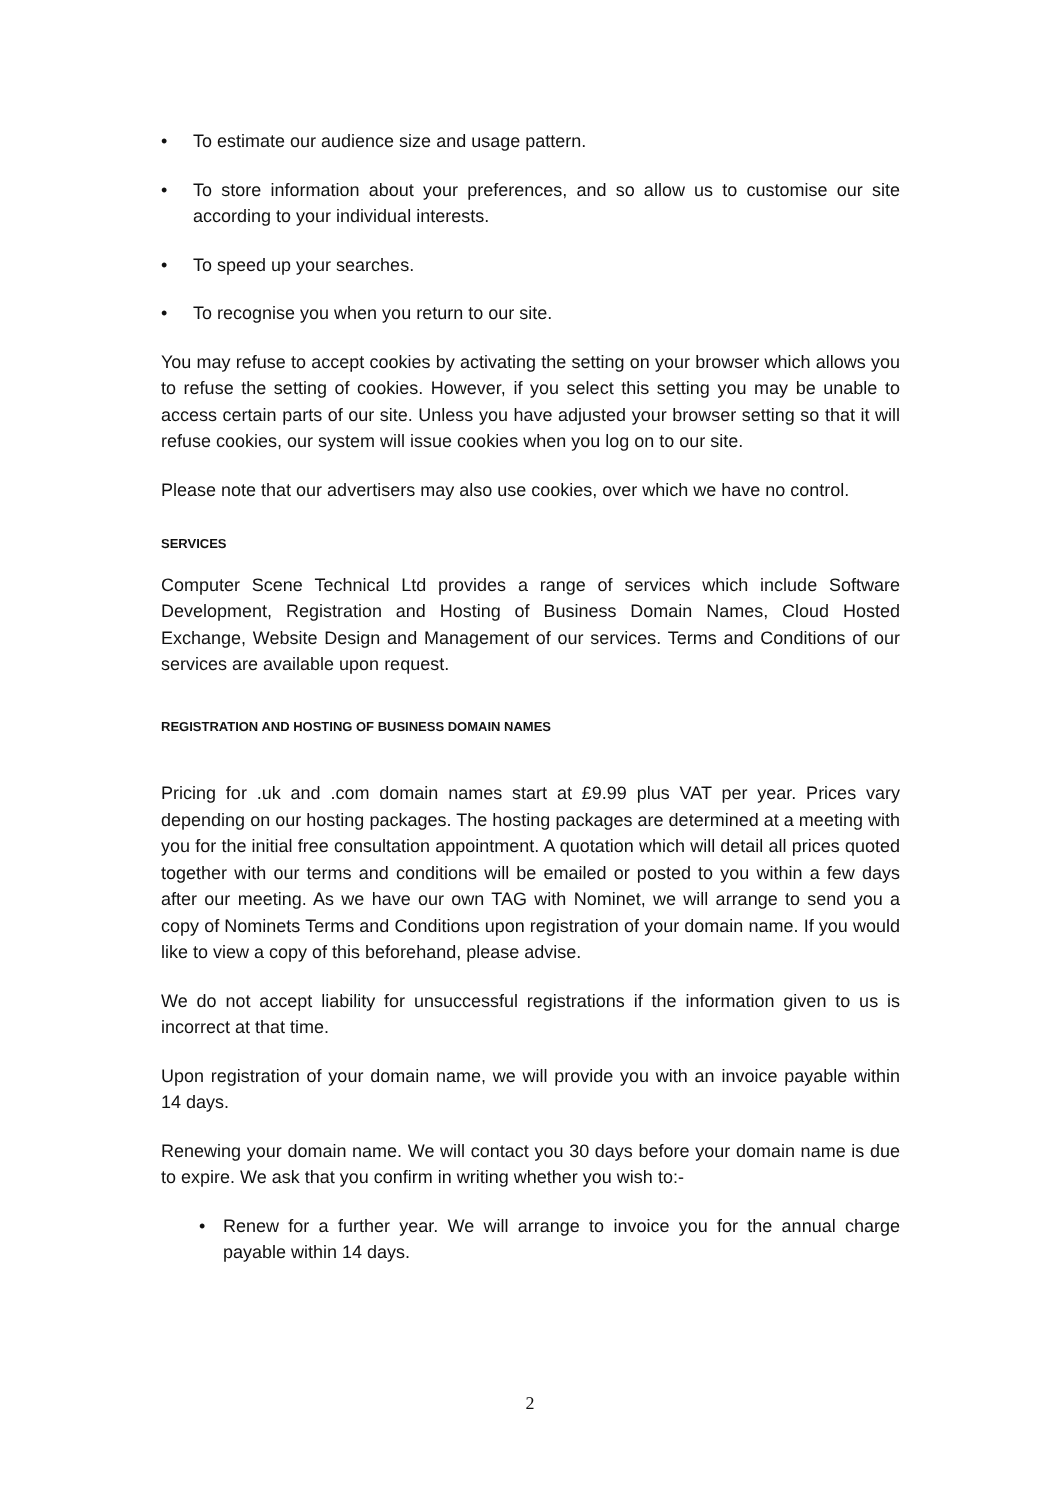• To estimate our audience size and usage pattern.
• To store information about your preferences, and so allow us to customise our site according to your individual interests.
• To speed up your searches.
• To recognise you when you return to our site.
You may refuse to accept cookies by activating the setting on your browser which allows you to refuse the setting of cookies. However, if you select this setting you may be unable to access certain parts of our site. Unless you have adjusted your browser setting so that it will refuse cookies, our system will issue cookies when you log on to our site.
Please note that our advertisers may also use cookies, over which we have no control.
SERVICES
Computer Scene Technical Ltd provides a range of services which include Software Development, Registration and Hosting of Business Domain Names, Cloud Hosted Exchange, Website Design and Management of our services. Terms and Conditions of our services are available upon request.
REGISTRATION AND HOSTING OF BUSINESS DOMAIN NAMES
Pricing for .uk and .com domain names start at £9.99 plus VAT per year. Prices vary depending on our hosting packages. The hosting packages are determined at a meeting with you for the initial free consultation appointment. A quotation which will detail all prices quoted together with our terms and conditions will be emailed or posted to you within a few days after our meeting. As we have our own TAG with Nominet, we will arrange to send you a copy of Nominets Terms and Conditions upon registration of your domain name. If you would like to view a copy of this beforehand, please advise.
We do not accept liability for unsuccessful registrations if the information given to us is incorrect at that time.
Upon registration of your domain name, we will provide you with an invoice payable within 14 days.
Renewing your domain name. We will contact you 30 days before your domain name is due to expire. We ask that you confirm in writing whether you wish to:-
• Renew for a further year. We will arrange to invoice you for the annual charge payable within 14 days.
2